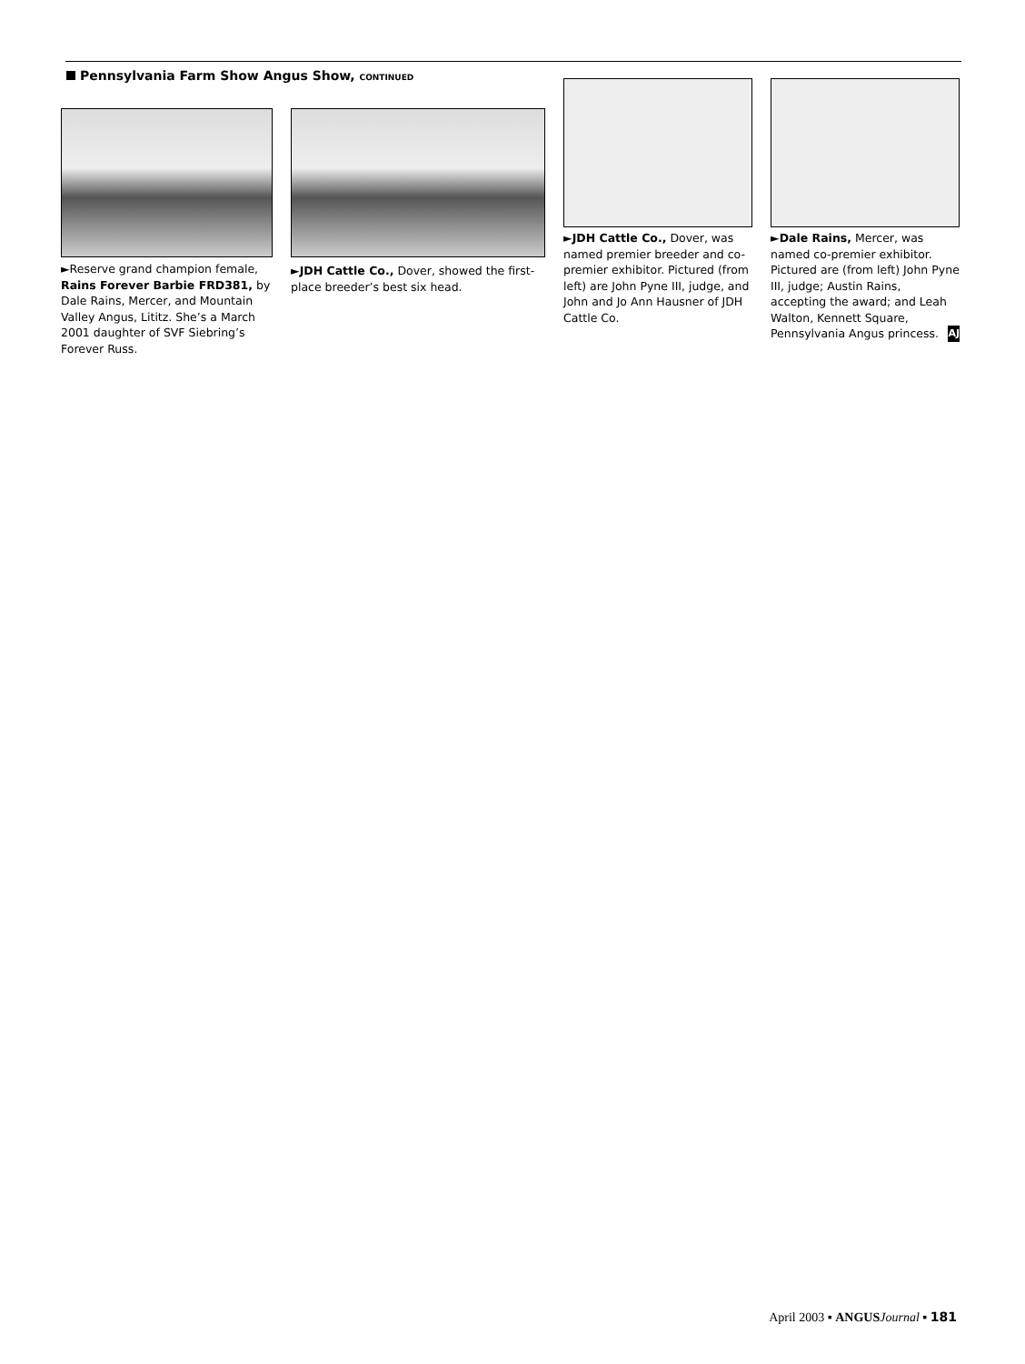Pennsylvania Farm Show Angus Show, CONTINUED
►Reserve grand champion female, Rains Forever Barbie FRD381, by Dale Rains, Mercer, and Mountain Valley Angus, Lititz. She’s a March 2001 daughter of SVF Siebring’s Forever Russ.
►JDH Cattle Co., Dover, showed the first-place breeder’s best six head.
►JDH Cattle Co., Dover, was named premier breeder and co-premier exhibitor. Pictured (from left) are John Pyne III, judge, and John and Jo Ann Hausner of JDH Cattle Co.
►Dale Rains, Mercer, was named co-premier exhibitor. Pictured are (from left) John Pyne III, judge; Austin Rains, accepting the award; and Leah Walton, Kennett Square, Pennsylvania Angus princess. AJ
April 2003 ▪ ANGUS Journal ▪ 181